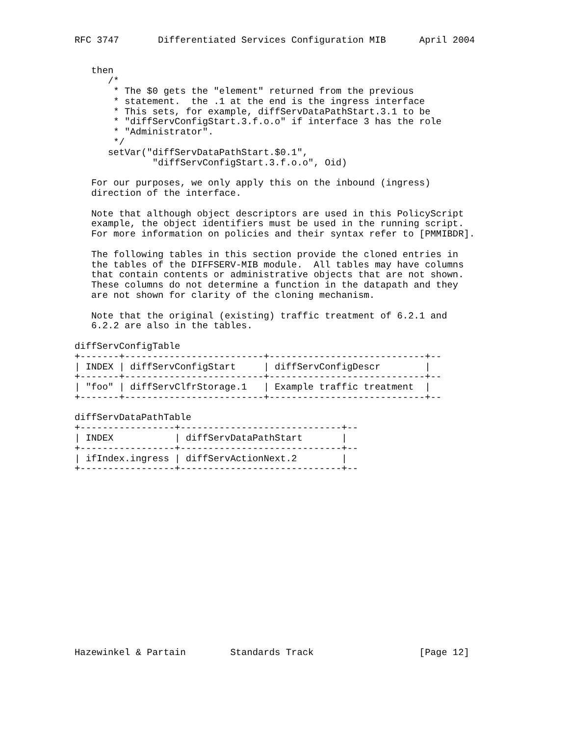RFC 3747       Differentiated Services Configuration MIB      April 2004


   then
      /*
       * The $0 gets the "element" returned from the previous
       * statement.  the .1 at the end is the ingress interface
       * This sets, for example, diffServDataPathStart.3.1 to be
       * "diffServConfigStart.3.f.o.o" if interface 3 has the role
       * "Administrator".
       */
      setVar("diffServDataPathStart.$0.1",
              "diffServConfigStart.3.f.o.o", Oid)

   For our purposes, we only apply this on the inbound (ingress)
   direction of the interface.

   Note that although object descriptors are used in this PolicyScript
   example, the object identifiers must be used in the running script.
   For more information on policies and their syntax refer to [PMMIBDR].

   The following tables in this section provide the cloned entries in
   the tables of the DIFFSERV-MIB module.  All tables may have columns
   that contain contents or administrative objects that are not shown.
   These columns do not determine a function in the datapath and they
   are not shown for clarity of the cloning mechanism.

   Note that the original (existing) traffic treatment of 6.2.1 and
   6.2.2 are also in the tables.

diffServConfigTable
+-------+-------------------------+----------------------------+--
| INDEX | diffServConfigStart     | diffServConfigDescr        |
+-------+-------------------------+----------------------------+--
| "foo" | diffServClfrStorage.1   | Example traffic treatment  |
+-------+-------------------------+----------------------------+--

diffServDataPathTable
+-----------------+-----------------------------+--
| INDEX           | diffServDataPathStart       |
+-----------------+-----------------------------+--
| ifIndex.ingress | diffServActionNext.2        |
+-----------------+-----------------------------+--

















Hazewinkel & Partain        Standards Track                   [Page 12]